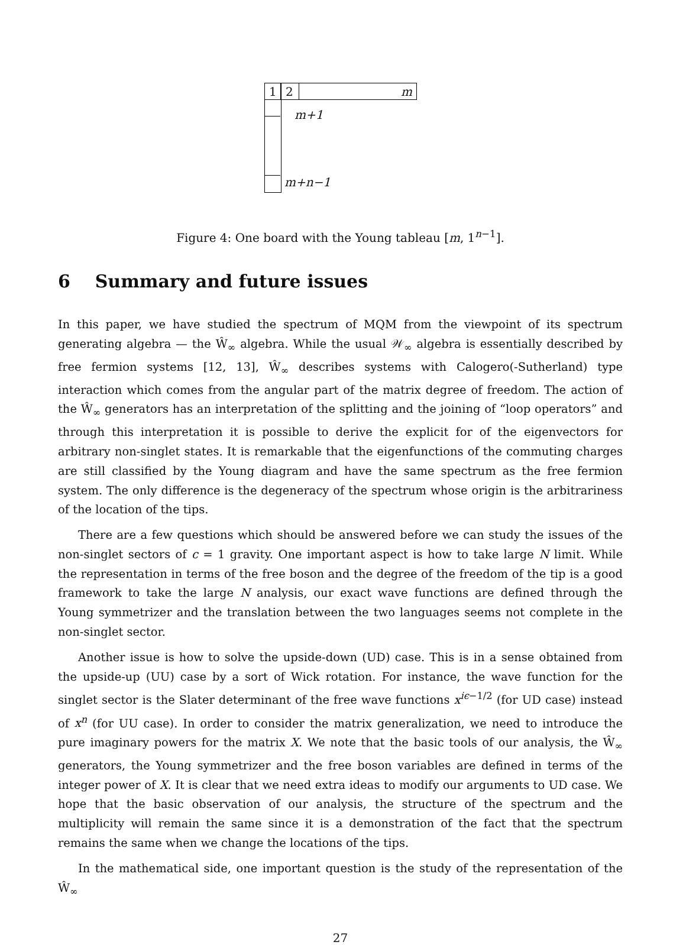1 2 m
m+1
m+n−1
Figure 4: One board with the Young tableau [m, 1<sup>n−1</sup>].
6 Summary and future issues
In this paper, we have studied the spectrum of MQM from the viewpoint of its spectrum generating algebra — the Ŵ<sub>∞</sub> algebra. While the usual 𝒲<sub>∞</sub> algebra is essentially described by free fermion systems [12, 13], Ŵ<sub>∞</sub> describes systems with Calogero(-Sutherland) type interaction which comes from the angular part of the matrix degree of freedom. The action of the Ŵ<sub>∞</sub> generators has an interpretation of the splitting and the joining of “loop operators” and through this interpretation it is possible to derive the explicit for of the eigenvectors for arbitrary non-singlet states. It is remarkable that the eigenfunctions of the commuting charges are still classified by the Young diagram and have the same spectrum as the free fermion system. The only difference is the degeneracy of the spectrum whose origin is the arbitrariness of the location of the tips.
There are a few questions which should be answered before we can study the issues of the non-singlet sectors of c = 1 gravity. One important aspect is how to take large N limit. While the representation in terms of the free boson and the degree of the freedom of the tip is a good framework to take the large N analysis, our exact wave functions are defined through the Young symmetrizer and the translation between the two languages seems not complete in the non-singlet sector.
Another issue is how to solve the upside-down (UD) case. This is in a sense obtained from the upside-up (UU) case by a sort of Wick rotation. For instance, the wave function for the singlet sector is the Slater determinant of the free wave functions x<sup>iϵ−1/2</sup> (for UD case) instead of x<sup>n</sup> (for UU case). In order to consider the matrix generalization, we need to introduce the pure imaginary powers for the matrix X. We note that the basic tools of our analysis, the Ŵ<sub>∞</sub> generators, the Young symmetrizer and the free boson variables are defined in terms of the integer power of X. It is clear that we need extra ideas to modify our arguments to UD case. We hope that the basic observation of our analysis, the structure of the spectrum and the multiplicity will remain the same since it is a demonstration of the fact that the spectrum remains the same when we change the locations of the tips.
In the mathematical side, one important question is the study of the representation of the Ŵ<sub>∞</sub>
27